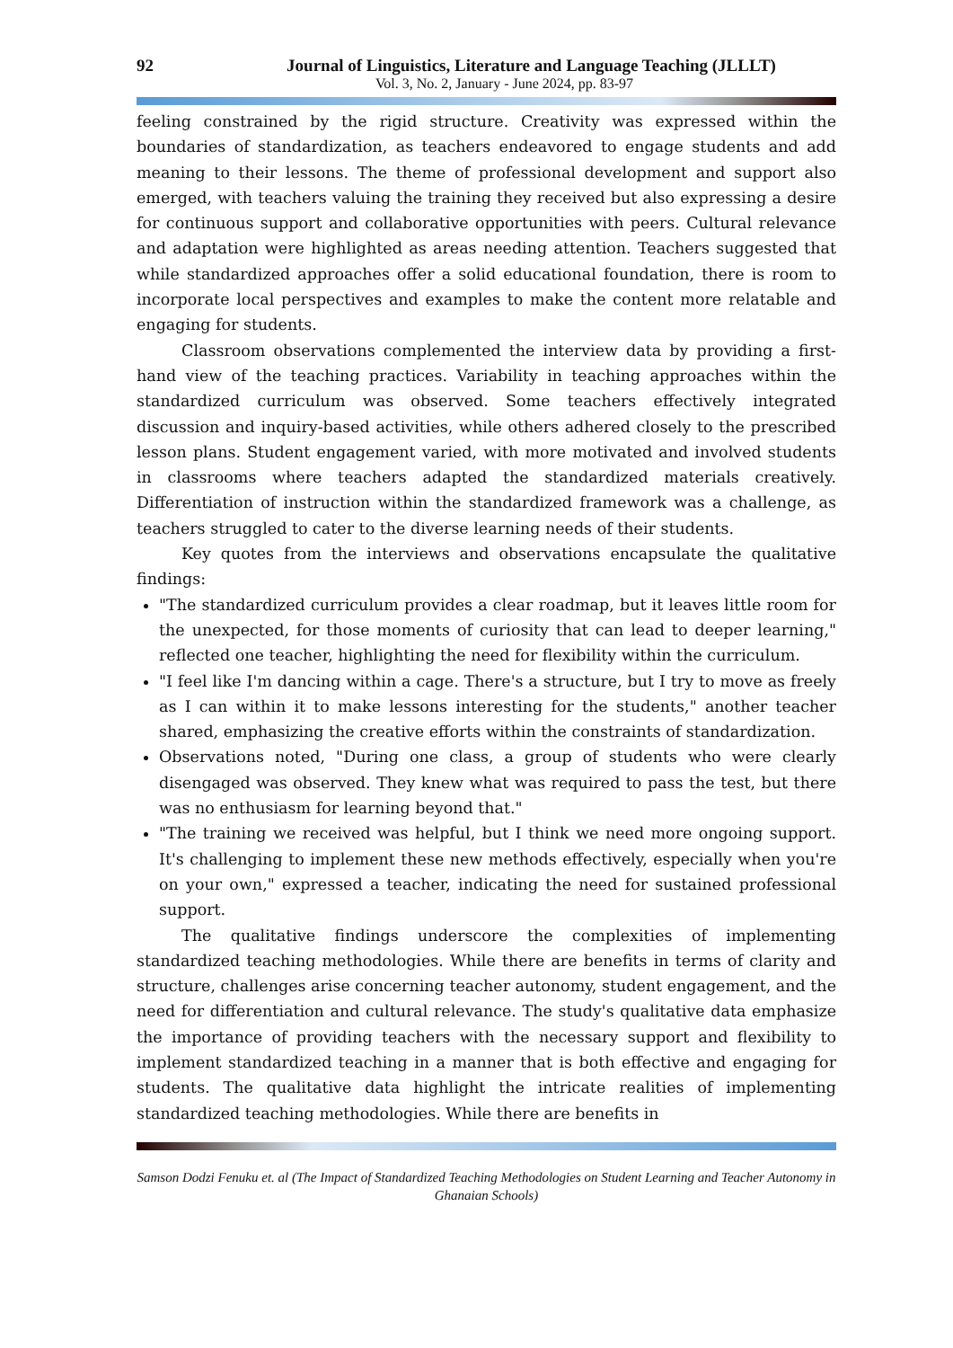92 Journal of Linguistics, Literature and Language Teaching (JLLLT)
Vol. 3, No. 2, January - June 2024, pp. 83-97
feeling constrained by the rigid structure. Creativity was expressed within the boundaries of standardization, as teachers endeavored to engage students and add meaning to their lessons. The theme of professional development and support also emerged, with teachers valuing the training they received but also expressing a desire for continuous support and collaborative opportunities with peers. Cultural relevance and adaptation were highlighted as areas needing attention. Teachers suggested that while standardized approaches offer a solid educational foundation, there is room to incorporate local perspectives and examples to make the content more relatable and engaging for students.
Classroom observations complemented the interview data by providing a first-hand view of the teaching practices. Variability in teaching approaches within the standardized curriculum was observed. Some teachers effectively integrated discussion and inquiry-based activities, while others adhered closely to the prescribed lesson plans. Student engagement varied, with more motivated and involved students in classrooms where teachers adapted the standardized materials creatively. Differentiation of instruction within the standardized framework was a challenge, as teachers struggled to cater to the diverse learning needs of their students.
Key quotes from the interviews and observations encapsulate the qualitative findings:
"The standardized curriculum provides a clear roadmap, but it leaves little room for the unexpected, for those moments of curiosity that can lead to deeper learning," reflected one teacher, highlighting the need for flexibility within the curriculum.
"I feel like I'm dancing within a cage. There's a structure, but I try to move as freely as I can within it to make lessons interesting for the students," another teacher shared, emphasizing the creative efforts within the constraints of standardization.
Observations noted, "During one class, a group of students who were clearly disengaged was observed. They knew what was required to pass the test, but there was no enthusiasm for learning beyond that."
"The training we received was helpful, but I think we need more ongoing support. It's challenging to implement these new methods effectively, especially when you're on your own," expressed a teacher, indicating the need for sustained professional support.
The qualitative findings underscore the complexities of implementing standardized teaching methodologies. While there are benefits in terms of clarity and structure, challenges arise concerning teacher autonomy, student engagement, and the need for differentiation and cultural relevance. The study's qualitative data emphasize the importance of providing teachers with the necessary support and flexibility to implement standardized teaching in a manner that is both effective and engaging for students. The qualitative data highlight the intricate realities of implementing standardized teaching methodologies. While there are benefits in
Samson Dodzi Fenuku et. al (The Impact of Standardized Teaching Methodologies on Student Learning and Teacher Autonomy in Ghanaian Schools)